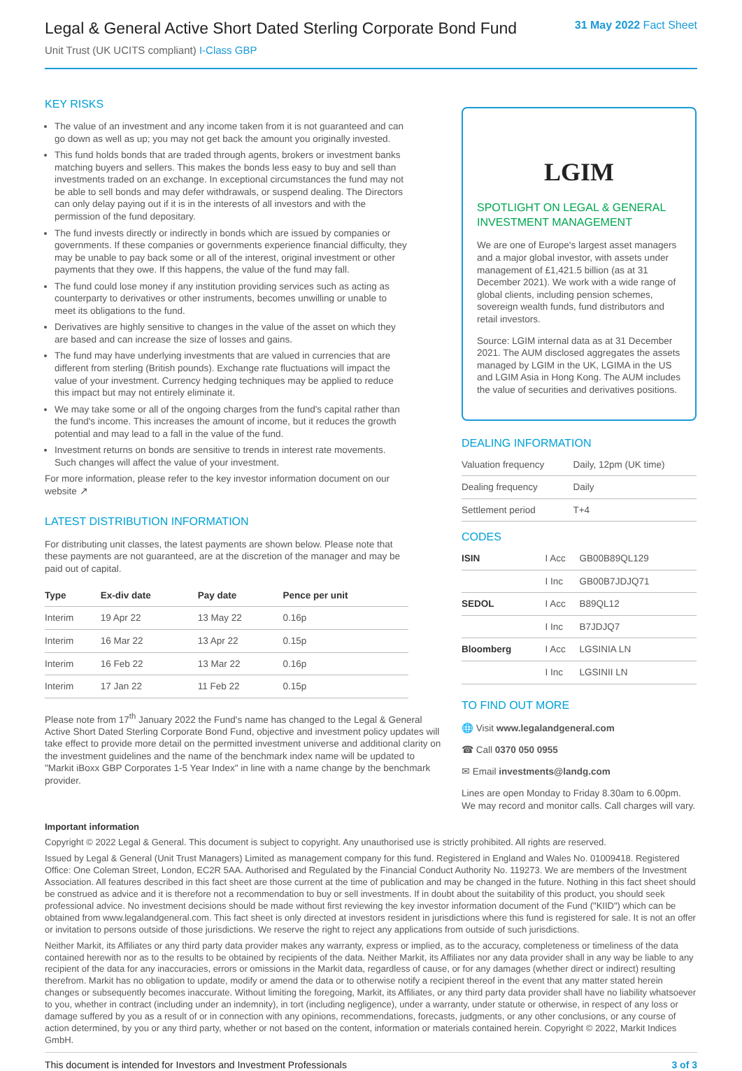Legal & General Active Short Dated Sterling Corporate Bond Fund
Unit Trust (UK UCITS compliant) I-Class GBP
31 May 2022 Fact Sheet
KEY RISKS
The value of an investment and any income taken from it is not guaranteed and can go down as well as up; you may not get back the amount you originally invested.
This fund holds bonds that are traded through agents, brokers or investment banks matching buyers and sellers. This makes the bonds less easy to buy and sell than investments traded on an exchange. In exceptional circumstances the fund may not be able to sell bonds and may defer withdrawals, or suspend dealing. The Directors can only delay paying out if it is in the interests of all investors and with the permission of the fund depositary.
The fund invests directly or indirectly in bonds which are issued by companies or governments. If these companies or governments experience financial difficulty, they may be unable to pay back some or all of the interest, original investment or other payments that they owe. If this happens, the value of the fund may fall.
The fund could lose money if any institution providing services such as acting as counterparty to derivatives or other instruments, becomes unwilling or unable to meet its obligations to the fund.
Derivatives are highly sensitive to changes in the value of the asset on which they are based and can increase the size of losses and gains.
The fund may have underlying investments that are valued in currencies that are different from sterling (British pounds). Exchange rate fluctuations will impact the value of your investment. Currency hedging techniques may be applied to reduce this impact but may not entirely eliminate it.
We may take some or all of the ongoing charges from the fund's capital rather than the fund's income. This increases the amount of income, but it reduces the growth potential and may lead to a fall in the value of the fund.
Investment returns on bonds are sensitive to trends in interest rate movements. Such changes will affect the value of your investment.
For more information, please refer to the key investor information document on our website ↗
LATEST DISTRIBUTION INFORMATION
For distributing unit classes, the latest payments are shown below. Please note that these payments are not guaranteed, are at the discretion of the manager and may be paid out of capital.
| Type | Ex-div date | Pay date | Pence per unit |
| --- | --- | --- | --- |
| Interim | 19 Apr 22 | 13 May 22 | 0.16p |
| Interim | 16 Mar 22 | 13 Apr 22 | 0.15p |
| Interim | 16 Feb 22 | 13 Mar 22 | 0.16p |
| Interim | 17 Jan 22 | 11 Feb 22 | 0.15p |
Please note from 17<sup>th</sup> January 2022 the Fund's name has changed to the Legal & General Active Short Dated Sterling Corporate Bond Fund, objective and investment policy updates will take effect to provide more detail on the permitted investment universe and additional clarity on the investment guidelines and the name of the benchmark index name will be updated to "Markit iBoxx GBP Corporates 1-5 Year Index" in line with a name change by the benchmark provider.
LGIM
SPOTLIGHT ON LEGAL & GENERAL INVESTMENT MANAGEMENT
We are one of Europe's largest asset managers and a major global investor, with assets under management of £1,421.5 billion (as at 31 December 2021). We work with a wide range of global clients, including pension schemes, sovereign wealth funds, fund distributors and retail investors.
Source: LGIM internal data as at 31 December 2021. The AUM disclosed aggregates the assets managed by LGIM in the UK, LGIMA in the US and LGIM Asia in Hong Kong. The AUM includes the value of securities and derivatives positions.
DEALING INFORMATION
| Valuation frequency | Daily, 12pm (UK time) |
| Dealing frequency | Daily |
| Settlement period | T+4 |
CODES
| ISIN | I Acc | GB00B89QL129 |
| | I Inc | GB00B7JDJQ71 |
| SEDOL | I Acc | B89QL12 |
| | I Inc | B7JDJQ7 |
| Bloomberg | I Acc | LGSINIA LN |
| | I Inc | LGSINII LN |
TO FIND OUT MORE
🌐 Visit www.legalandgeneral.com
☎ Call 0370 050 0955
✉ Email investments@landg.com
Lines are open Monday to Friday 8.30am to 6.00pm. We may record and monitor calls. Call charges will vary.
Important information
Copyright © 2022 Legal & General. This document is subject to copyright. Any unauthorised use is strictly prohibited. All rights are reserved.
Issued by Legal & General (Unit Trust Managers) Limited as management company for this fund. Registered in England and Wales No. 01009418. Registered Office: One Coleman Street, London, EC2R 5AA. Authorised and Regulated by the Financial Conduct Authority No. 119273. We are members of the Investment Association. All features described in this fact sheet are those current at the time of publication and may be changed in the future. Nothing in this fact sheet should be construed as advice and it is therefore not a recommendation to buy or sell investments. If in doubt about the suitability of this product, you should seek professional advice. No investment decisions should be made without first reviewing the key investor information document of the Fund ("KIID") which can be obtained from www.legalandgeneral.com. This fact sheet is only directed at investors resident in jurisdictions where this fund is registered for sale. It is not an offer or invitation to persons outside of those jurisdictions. We reserve the right to reject any applications from outside of such jurisdictions.
Neither Markit, its Affiliates or any third party data provider makes any warranty, express or implied, as to the accuracy, completeness or timeliness of the data contained herewith nor as to the results to be obtained by recipients of the data. Neither Markit, its Affiliates nor any data provider shall in any way be liable to any recipient of the data for any inaccuracies, errors or omissions in the Markit data, regardless of cause, or for any damages (whether direct or indirect) resulting therefrom. Markit has no obligation to update, modify or amend the data or to otherwise notify a recipient thereof in the event that any matter stated herein changes or subsequently becomes inaccurate. Without limiting the foregoing, Markit, its Affiliates, or any third party data provider shall have no liability whatsoever to you, whether in contract (including under an indemnity), in tort (including negligence), under a warranty, under statute or otherwise, in respect of any loss or damage suffered by you as a result of or in connection with any opinions, recommendations, forecasts, judgments, or any other conclusions, or any course of action determined, by you or any third party, whether or not based on the content, information or materials contained herein. Copyright © 2022, Markit Indices GmbH.
This document is intended for Investors and Investment Professionals 3 of 3